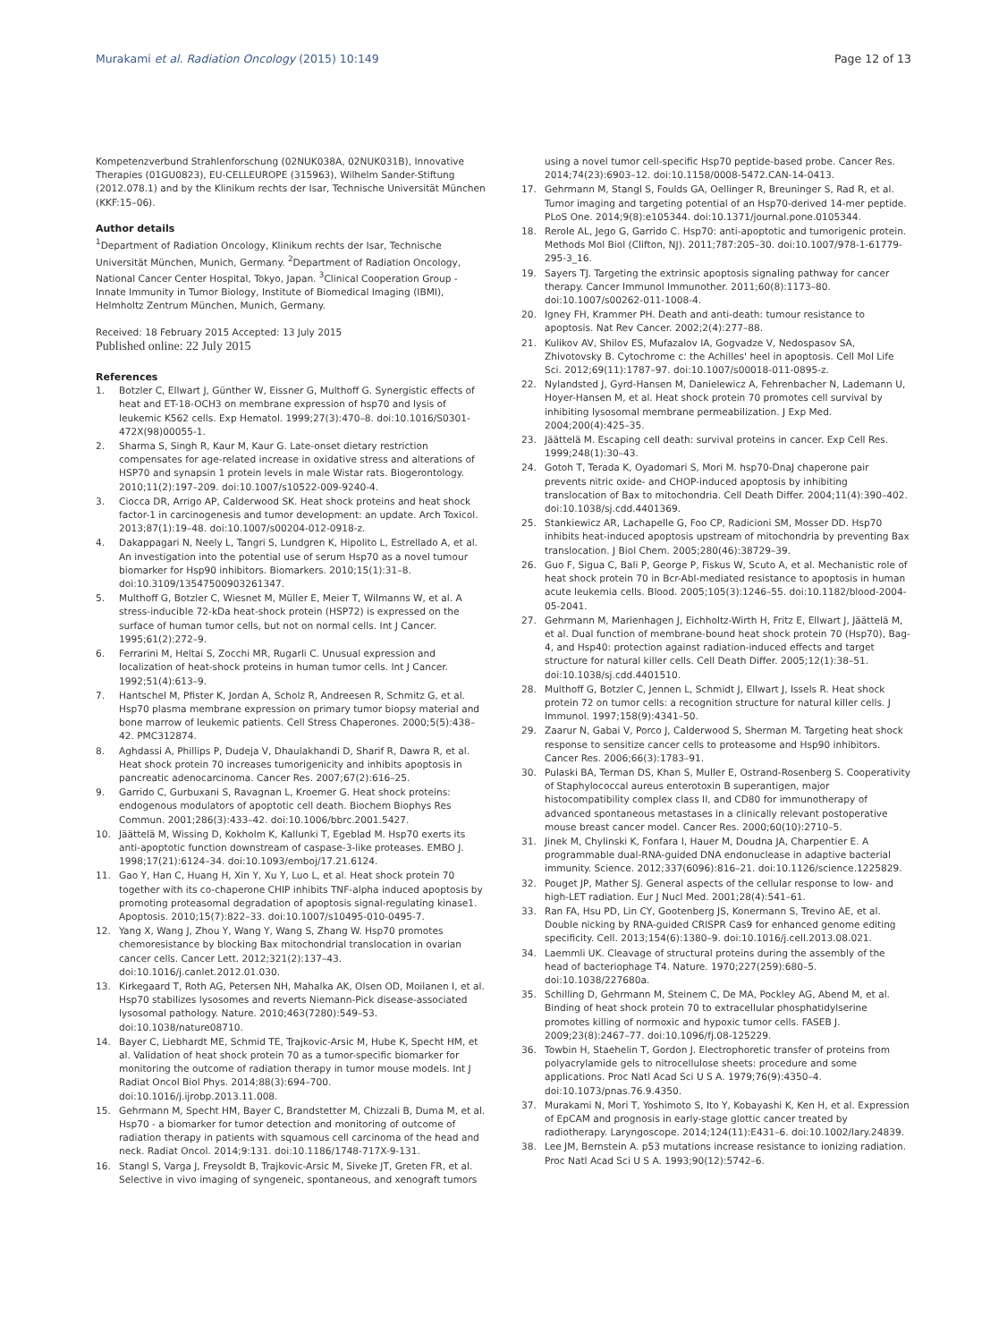Murakami et al. Radiation Oncology (2015) 10:149 Page 12 of 13
Kompetenzverbund Strahlenforschung (02NUK038A, 02NUK031B), Innovative Therapies (01GU0823), EU-CELLEUROPE (315963), Wilhelm Sander-Stiftung (2012.078.1) and by the Klinikum rechts der Isar, Technische Universität München (KKF:15–06).
Author details
<sup>1</sup> Department of Radiation Oncology, Klinikum rechts der Isar, Technische Universität München, Munich, Germany. <sup>2</sup>Department of Radiation Oncology, National Cancer Center Hospital, Tokyo, Japan. <sup>3</sup>Clinical Cooperation Group - Innate Immunity in Tumor Biology, Institute of Biomedical Imaging (IBMI), Helmholtz Zentrum München, Munich, Germany.
Received: 18 February 2015 Accepted: 13 July 2015
Published online: 22 July 2015
References
1. Botzler C, Ellwart J, Günther W, Eissner G, Multhoff G. Synergistic effects of heat and ET-18-OCH3 on membrane expression of hsp70 and lysis of leukemic K562 cells. Exp Hematol. 1999;27(3):470–8. doi:10.1016/S0301-472X(98)00055-1.
2. Sharma S, Singh R, Kaur M, Kaur G. Late-onset dietary restriction compensates for age-related increase in oxidative stress and alterations of HSP70 and synapsin 1 protein levels in male Wistar rats. Biogerontology. 2010;11(2):197–209. doi:10.1007/s10522-009-9240-4.
3. Ciocca DR, Arrigo AP, Calderwood SK. Heat shock proteins and heat shock factor-1 in carcinogenesis and tumor development: an update. Arch Toxicol. 2013;87(1):19–48. doi:10.1007/s00204-012-0918-z.
4. Dakappagari N, Neely L, Tangri S, Lundgren K, Hipolito L, Estrellado A, et al. An investigation into the potential use of serum Hsp70 as a novel tumour biomarker for Hsp90 inhibitors. Biomarkers. 2010;15(1):31–8. doi:10.3109/13547500903261347.
5. Multhoff G, Botzler C, Wiesnet M, Müller E, Meier T, Wilmanns W, et al. A stress-inducible 72-kDa heat-shock protein (HSP72) is expressed on the surface of human tumor cells, but not on normal cells. Int J Cancer. 1995;61(2):272–9.
6. Ferrarini M, Heltai S, Zocchi MR, Rugarli C. Unusual expression and localization of heat-shock proteins in human tumor cells. Int J Cancer. 1992;51(4):613–9.
7. Hantschel M, Pfister K, Jordan A, Scholz R, Andreesen R, Schmitz G, et al. Hsp70 plasma membrane expression on primary tumor biopsy material and bone marrow of leukemic patients. Cell Stress Chaperones. 2000;5(5):438–42. PMC312874.
8. Aghdassi A, Phillips P, Dudeja V, Dhaulakhandi D, Sharif R, Dawra R, et al. Heat shock protein 70 increases tumorigenicity and inhibits apoptosis in pancreatic adenocarcinoma. Cancer Res. 2007;67(2):616–25.
9. Garrido C, Gurbuxani S, Ravagnan L, Kroemer G. Heat shock proteins: endogenous modulators of apoptotic cell death. Biochem Biophys Res Commun. 2001;286(3):433–42. doi:10.1006/bbrc.2001.5427.
10. Jäättelä M, Wissing D, Kokholm K, Kallunki T, Egeblad M. Hsp70 exerts its anti-apoptotic function downstream of caspase-3-like proteases. EMBO J. 1998;17(21):6124–34. doi:10.1093/emboj/17.21.6124.
11. Gao Y, Han C, Huang H, Xin Y, Xu Y, Luo L, et al. Heat shock protein 70 together with its co-chaperone CHIP inhibits TNF-alpha induced apoptosis by promoting proteasomal degradation of apoptosis signal-regulating kinase1. Apoptosis. 2010;15(7):822–33. doi:10.1007/s10495-010-0495-7.
12. Yang X, Wang J, Zhou Y, Wang Y, Wang S, Zhang W. Hsp70 promotes chemoresistance by blocking Bax mitochondrial translocation in ovarian cancer cells. Cancer Lett. 2012;321(2):137–43. doi:10.1016/j.canlet.2012.01.030.
13. Kirkegaard T, Roth AG, Petersen NH, Mahalka AK, Olsen OD, Moilanen I, et al. Hsp70 stabilizes lysosomes and reverts Niemann-Pick disease-associated lysosomal pathology. Nature. 2010;463(7280):549–53. doi:10.1038/nature08710.
14. Bayer C, Liebhardt ME, Schmid TE, Trajkovic-Arsic M, Hube K, Specht HM, et al. Validation of heat shock protein 70 as a tumor-specific biomarker for monitoring the outcome of radiation therapy in tumor mouse models. Int J Radiat Oncol Biol Phys. 2014;88(3):694–700. doi:10.1016/j.ijrobp.2013.11.008.
15. Gehrmann M, Specht HM, Bayer C, Brandstetter M, Chizzali B, Duma M, et al. Hsp70 - a biomarker for tumor detection and monitoring of outcome of radiation therapy in patients with squamous cell carcinoma of the head and neck. Radiat Oncol. 2014;9:131. doi:10.1186/1748-717X-9-131.
16. Stangl S, Varga J, Freysoldt B, Trajkovic-Arsic M, Siveke JT, Greten FR, et al. Selective in vivo imaging of syngeneic, spontaneous, and xenograft tumors
using a novel tumor cell-specific Hsp70 peptide-based probe. Cancer Res. 2014;74(23):6903–12. doi:10.1158/0008-5472.CAN-14-0413.
17. Gehrmann M, Stangl S, Foulds GA, Oellinger R, Breuninger S, Rad R, et al. Tumor imaging and targeting potential of an Hsp70-derived 14-mer peptide. PLoS One. 2014;9(8):e105344. doi:10.1371/journal.pone.0105344.
18. Rerole AL, Jego G, Garrido C. Hsp70: anti-apoptotic and tumorigenic protein. Methods Mol Biol (Clifton, NJ). 2011;787:205–30. doi:10.1007/978-1-61779-295-3_16.
19. Sayers TJ. Targeting the extrinsic apoptosis signaling pathway for cancer therapy. Cancer Immunol Immunother. 2011;60(8):1173–80. doi:10.1007/s00262-011-1008-4.
20. Igney FH, Krammer PH. Death and anti-death: tumour resistance to apoptosis. Nat Rev Cancer. 2002;2(4):277–88.
21. Kulikov AV, Shilov ES, Mufazalov IA, Gogvadze V, Nedospasov SA, Zhivotovsky B. Cytochrome c: the Achilles' heel in apoptosis. Cell Mol Life Sci. 2012;69(11):1787–97. doi:10.1007/s00018-011-0895-z.
22. Nylandsted J, Gyrd-Hansen M, Danielewicz A, Fehrenbacher N, Lademann U, Hoyer-Hansen M, et al. Heat shock protein 70 promotes cell survival by inhibiting lysosomal membrane permeabilization. J Exp Med. 2004;200(4):425–35.
23. Jäättelä M. Escaping cell death: survival proteins in cancer. Exp Cell Res. 1999;248(1):30–43.
24. Gotoh T, Terada K, Oyadomari S, Mori M. hsp70-DnaJ chaperone pair prevents nitric oxide- and CHOP-induced apoptosis by inhibiting translocation of Bax to mitochondria. Cell Death Differ. 2004;11(4):390–402. doi:10.1038/sj.cdd.4401369.
25. Stankiewicz AR, Lachapelle G, Foo CP, Radicioni SM, Mosser DD. Hsp70 inhibits heat-induced apoptosis upstream of mitochondria by preventing Bax translocation. J Biol Chem. 2005;280(46):38729–39.
26. Guo F, Sigua C, Bali P, George P, Fiskus W, Scuto A, et al. Mechanistic role of heat shock protein 70 in Bcr-Abl-mediated resistance to apoptosis in human acute leukemia cells. Blood. 2005;105(3):1246–55. doi:10.1182/blood-2004-05-2041.
27. Gehrmann M, Marienhagen J, Eichholtz-Wirth H, Fritz E, Ellwart J, Jäättelä M, et al. Dual function of membrane-bound heat shock protein 70 (Hsp70), Bag-4, and Hsp40: protection against radiation-induced effects and target structure for natural killer cells. Cell Death Differ. 2005;12(1):38–51. doi:10.1038/sj.cdd.4401510.
28. Multhoff G, Botzler C, Jennen L, Schmidt J, Ellwart J, Issels R. Heat shock protein 72 on tumor cells: a recognition structure for natural killer cells. J Immunol. 1997;158(9):4341–50.
29. Zaarur N, Gabai V, Porco J, Calderwood S, Sherman M. Targeting heat shock response to sensitize cancer cells to proteasome and Hsp90 inhibitors. Cancer Res. 2006;66(3):1783–91.
30. Pulaski BA, Terman DS, Khan S, Muller E, Ostrand-Rosenberg S. Cooperativity of Staphylococcal aureus enterotoxin B superantigen, major histocompatibility complex class II, and CD80 for immunotherapy of advanced spontaneous metastases in a clinically relevant postoperative mouse breast cancer model. Cancer Res. 2000;60(10):2710–5.
31. Jinek M, Chylinski K, Fonfara I, Hauer M, Doudna JA, Charpentier E. A programmable dual-RNA-guided DNA endonuclease in adaptive bacterial immunity. Science. 2012;337(6096):816–21. doi:10.1126/science.1225829.
32. Pouget JP, Mather SJ. General aspects of the cellular response to low- and high-LET radiation. Eur J Nucl Med. 2001;28(4):541–61.
33. Ran FA, Hsu PD, Lin CY, Gootenberg JS, Konermann S, Trevino AE, et al. Double nicking by RNA-guided CRISPR Cas9 for enhanced genome editing specificity. Cell. 2013;154(6):1380–9. doi:10.1016/j.cell.2013.08.021.
34. Laemmli UK. Cleavage of structural proteins during the assembly of the head of bacteriophage T4. Nature. 1970;227(259):680–5. doi:10.1038/227680a.
35. Schilling D, Gehrmann M, Steinem C, De MA, Pockley AG, Abend M, et al. Binding of heat shock protein 70 to extracellular phosphatidylserine promotes killing of normoxic and hypoxic tumor cells. FASEB J. 2009;23(8):2467–77. doi:10.1096/fj.08-125229.
36. Towbin H, Staehelin T, Gordon J. Electrophoretic transfer of proteins from polyacrylamide gels to nitrocellulose sheets: procedure and some applications. Proc Natl Acad Sci U S A. 1979;76(9):4350–4. doi:10.1073/pnas.76.9.4350.
37. Murakami N, Mori T, Yoshimoto S, Ito Y, Kobayashi K, Ken H, et al. Expression of EpCAM and prognosis in early-stage glottic cancer treated by radiotherapy. Laryngoscope. 2014;124(11):E431–6. doi:10.1002/lary.24839.
38. Lee JM, Bernstein A. p53 mutations increase resistance to ionizing radiation. Proc Natl Acad Sci U S A. 1993;90(12):5742–6.